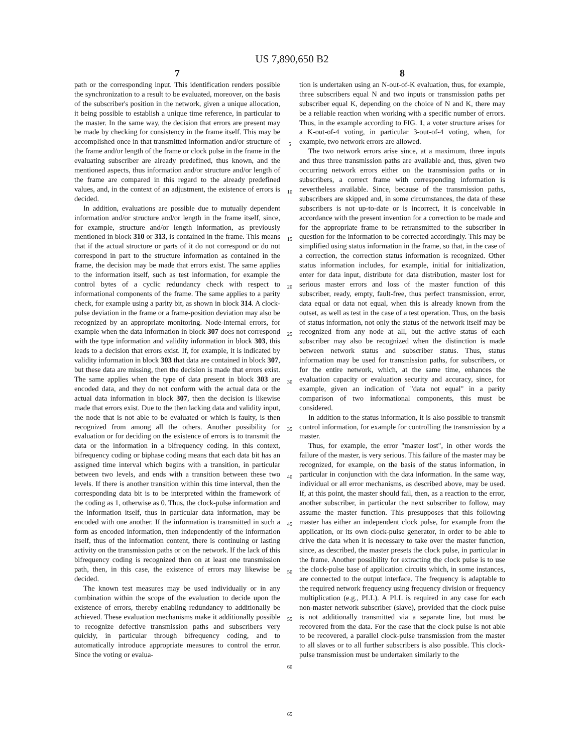US 7,890,650 B2
7
path or the corresponding input. This identification renders possible the synchronization to a result to be evaluated, moreover, on the basis of the subscriber's position in the network, given a unique allocation, it being possible to establish a unique time reference, in particular to the master. In the same way, the decision that errors are present may be made by checking for consistency in the frame itself. This may be accomplished once in that transmitted information and/or structure of the frame and/or length of the frame or clock pulse in the frame in the evaluating subscriber are already predefined, thus known, and the mentioned aspects, thus information and/or structure and/or length of the frame are compared in this regard to the already predefined values, and, in the context of an adjustment, the existence of errors is decided.
In addition, evaluations are possible due to mutually dependent information and/or structure and/or length in the frame itself, since, for example, structure and/or length information, as previously mentioned in block 310 or 313, is contained in the frame. This means that if the actual structure or parts of it do not correspond or do not correspond in part to the structure information as contained in the frame, the decision may be made that errors exist. The same applies to the information itself, such as test information, for example the control bytes of a cyclic redundancy check with respect to informational components of the frame. The same applies to a parity check, for example using a parity bit, as shown in block 314. A clock-pulse deviation in the frame or a frame-position deviation may also be recognized by an appropriate monitoring. Node-internal errors, for example when the data information in block 307 does not correspond with the type information and validity information in block 303, this leads to a decision that errors exist. If, for example, it is indicated by validity information in block 303 that data are contained in block 307, but these data are missing, then the decision is made that errors exist. The same applies when the type of data present in block 303 are encoded data, and they do not conform with the actual data or the actual data information in block 307, then the decision is likewise made that errors exist. Due to the then lacking data and validity input, the node that is not able to be evaluated or which is faulty, is then recognized from among all the others. Another possibility for evaluation or for deciding on the existence of errors is to transmit the data or the information in a bifrequency coding. In this context, bifrequency coding or biphase coding means that each data bit has an assigned time interval which begins with a transition, in particular between two levels, and ends with a transition between these two levels. If there is another transition within this time interval, then the corresponding data bit is to be interpreted within the framework of the coding as 1, otherwise as 0. Thus, the clock-pulse information and the information itself, thus in particular data information, may be encoded with one another. If the information is transmitted in such a form as encoded information, then independently of the information itself, thus of the information content, there is continuing or lasting activity on the transmission paths or on the network. If the lack of this bifrequency coding is recognized then on at least one transmission path, then, in this case, the existence of errors may likewise be decided.
The known test measures may be used individually or in any combination within the scope of the evaluation to decide upon the existence of errors, thereby enabling redundancy to additionally be achieved. These evaluation mechanisms make it additionally possible to recognize defective transmission paths and subscribers very quickly, in particular through bifrequency coding, and to automatically introduce appropriate measures to control the error. Since the voting or evalua-
5
10
15
20
25
30
35
40
45
50
55
60
65
8
tion is undertaken using an N-out-of-K evaluation, thus, for example, three subscribers equal N and two inputs or transmission paths per subscriber equal K, depending on the choice of N and K, there may be a reliable reaction when working with a specific number of errors. Thus, in the example according to FIG. 1, a voter structure arises for a K-out-of-4 voting, in particular 3-out-of-4 voting, when, for example, two network errors are allowed.
The two network errors arise since, at a maximum, three inputs and thus three transmission paths are available and, thus, given two occurring network errors either on the transmission paths or in subscribers, a correct frame with corresponding information is nevertheless available. Since, because of the transmission paths, subscribers are skipped and, in some circumstances, the data of these subscribers is not up-to-date or is incorrect, it is conceivable in accordance with the present invention for a correction to be made and for the appropriate frame to be retransmitted to the subscriber in question for the information to be corrected accordingly. This may be simplified using status information in the frame, so that, in the case of a correction, the correction status information is recognized. Other status information includes, for example, initial for initialization, enter for data input, distribute for data distribution, master lost for serious master errors and loss of the master function of this subscriber, ready, empty, fault-free, thus perfect transmission, error, data equal or data not equal, when this is already known from the outset, as well as test in the case of a test operation. Thus, on the basis of status information, not only the status of the network itself may be recognized from any node at all, but the active status of each subscriber may also be recognized when the distinction is made between network status and subscriber status. Thus, status information may be used for transmission paths, for subscribers, or for the entire network, which, at the same time, enhances the evaluation capacity or evaluation security and accuracy, since, for example, given an indication of "data not equal" in a parity comparison of two informational components, this must be considered.
In addition to the status information, it is also possible to transmit control information, for example for controlling the transmission by a master.
Thus, for example, the error "master lost", in other words the failure of the master, is very serious. This failure of the master may be recognized, for example, on the basis of the status information, in particular in conjunction with the data information. In the same way, individual or all error mechanisms, as described above, may be used. If, at this point, the master should fail, then, as a reaction to the error, another subscriber, in particular the next subscriber to follow, may assume the master function. This presupposes that this following master has either an independent clock pulse, for example from the application, or its own clock-pulse generator, in order to be able to drive the data when it is necessary to take over the master function, since, as described, the master presets the clock pulse, in particular in the frame. Another possibility for extracting the clock pulse is to use the clock-pulse base of application circuits which, in some instances, are connected to the output interface. The frequency is adaptable to the required network frequency using frequency division or frequency multiplication (e.g., PLL). A PLL is required in any case for each non-master network subscriber (slave), provided that the clock pulse is not additionally transmitted via a separate line, but must be recovered from the data. For the case that the clock pulse is not able to be recovered, a parallel clock-pulse transmission from the master to all slaves or to all further subscribers is also possible. This clock-pulse transmission must be undertaken similarly to the